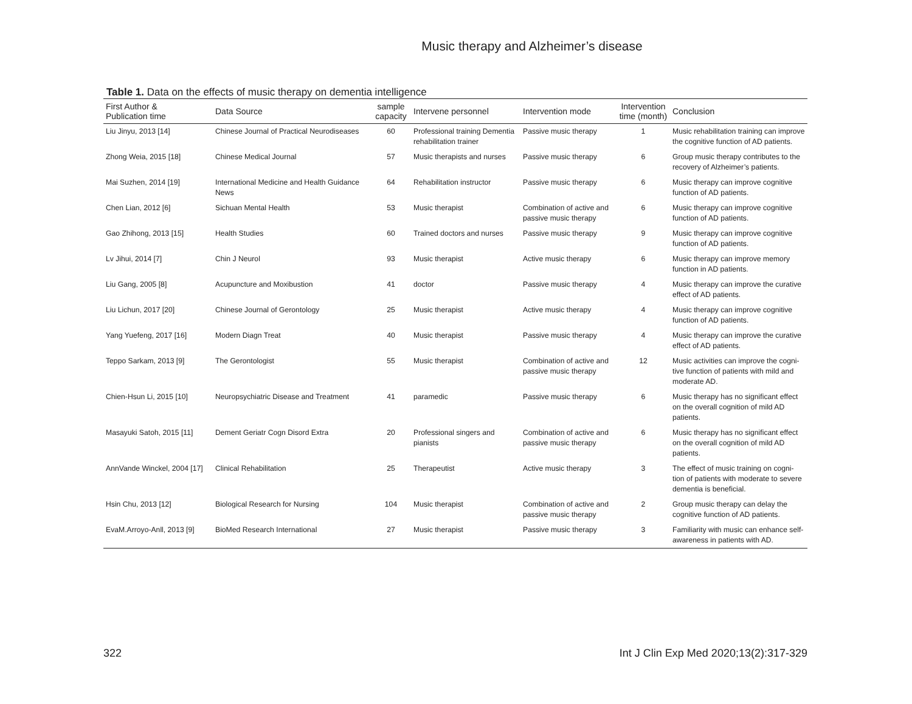Music therapy and Alzheimer’s disease
Table 1. Data on the effects of music therapy on dementia intelligence
| First Author & Publication time | Data Source | sample capacity | Intervene personnel | Intervention mode | Intervention time (month) | Conclusion |
| --- | --- | --- | --- | --- | --- | --- |
| Liu Jinyu, 2013 [14] | Chinese Journal of Practical Neurodiseases | 60 | Professional training Dementia rehabilitation trainer | Passive music therapy | 1 | Music rehabilitation training can improve the cognitive function of AD patients. |
| Zhong Weia, 2015 [18] | Chinese Medical Journal | 57 | Music therapists and nurses | Passive music therapy | 6 | Group music therapy contributes to the recovery of Alzheimer’s patients. |
| Mai Suzhen, 2014 [19] | International Medicine and Health Guidance News | 64 | Rehabilitation instructor | Passive music therapy | 6 | Music therapy can improve cognitive function of AD patients. |
| Chen Lian, 2012 [6] | Sichuan Mental Health | 53 | Music therapist | Combination of active and passive music therapy | 6 | Music therapy can improve cognitive function of AD patients. |
| Gao Zhihong, 2013 [15] | Health Studies | 60 | Trained doctors and nurses | Passive music therapy | 9 | Music therapy can improve cognitive function of AD patients. |
| Lv Jihui, 2014 [7] | Chin J Neurol | 93 | Music therapist | Active music therapy | 6 | Music therapy can improve memory function in AD patients. |
| Liu Gang, 2005 [8] | Acupuncture and Moxibustion | 41 | doctor | Passive music therapy | 4 | Music therapy can improve the curative effect of AD patients. |
| Liu Lichun, 2017 [20] | Chinese Journal of Gerontology | 25 | Music therapist | Active music therapy | 4 | Music therapy can improve cognitive function of AD patients. |
| Yang Yuefeng, 2017 [16] | Modern Diagn Treat | 40 | Music therapist | Passive music therapy | 4 | Music therapy can improve the curative effect of AD patients. |
| Teppo Sarkam, 2013 [9] | The Gerontologist | 55 | Music therapist | Combination of active and passive music therapy | 12 | Music activities can improve the cogni-tive function of patients with mild and moderate AD. |
| Chien-Hsun Li, 2015 [10] | Neuropsychiatric Disease and Treatment | 41 | paramedic | Passive music therapy | 6 | Music therapy has no significant effect on the overall cognition of mild AD patients. |
| Masayuki Satoh, 2015 [11] | Dement Geriatr Cogn Disord Extra | 20 | Professional singers and pianists | Combination of active and passive music therapy | 6 | Music therapy has no significant effect on the overall cognition of mild AD patients. |
| AnnVande Winckel, 2004 [17] | Clinical Rehabilitation | 25 | Therapeutist | Active music therapy | 3 | The effect of music training on cogni-tion of patients with moderate to severe dementia is beneficial. |
| Hsin Chu, 2013 [12] | Biological Research for Nursing | 104 | Music therapist | Combination of active and passive music therapy | 2 | Group music therapy can delay the cognitive function of AD patients. |
| EvaM.Arroyo-Anll, 2013 [9] | BioMed Research International | 27 | Music therapist | Passive music therapy | 3 | Familiarity with music can enhance self-awareness in patients with AD. |
322 Int J Clin Exp Med 2020;13(2):317-329